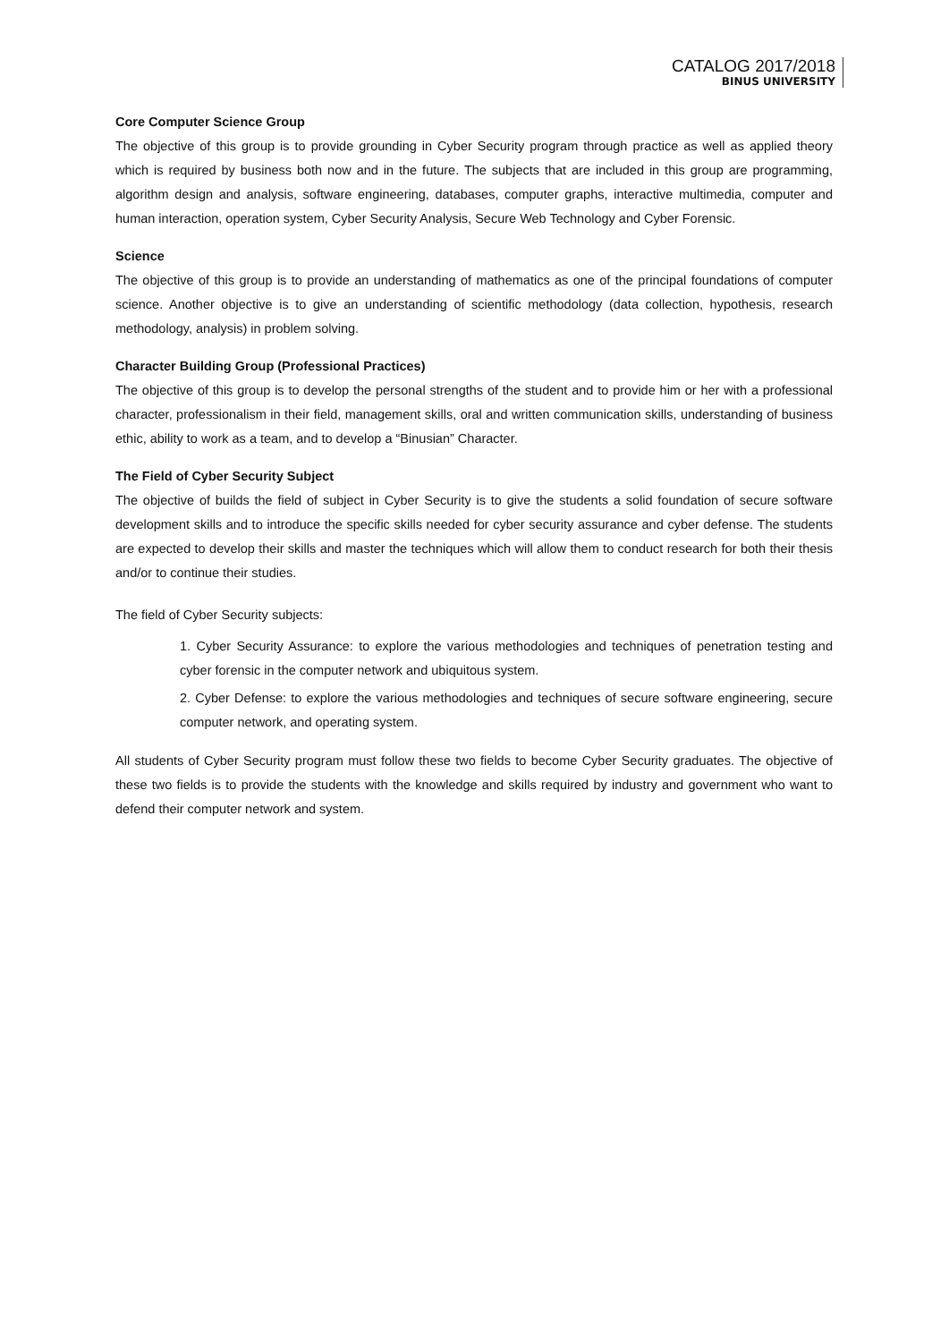CATALOG 2017/2018
BINUS UNIVERSITY
Core Computer Science Group
The objective of this group is to provide grounding in Cyber Security program through practice as well as applied theory which is required by business both now and in the future. The subjects that are included in this group are programming, algorithm design and analysis, software engineering, databases, computer graphs, interactive multimedia, computer and human interaction, operation system, Cyber Security Analysis, Secure Web Technology and Cyber Forensic.
Science
The objective of this group is to provide an understanding of mathematics as one of the principal foundations of computer science. Another objective is to give an understanding of scientific methodology (data collection, hypothesis, research methodology, analysis) in problem solving.
Character Building Group (Professional Practices)
The objective of this group is to develop the personal strengths of the student and to provide him or her with a professional character, professionalism in their field, management skills, oral and written communication skills, understanding of business ethic, ability to work as a team, and to develop a “Binusian” Character.
The Field of Cyber Security Subject
The objective of builds the field of subject in Cyber Security is to give the students a solid foundation of secure software development skills and to introduce the specific skills needed for cyber security assurance and cyber defense. The students are expected to develop their skills and master the techniques which will allow them to conduct research for both their thesis and/or to continue their studies.
The field of Cyber Security subjects:
1. Cyber Security Assurance: to explore the various methodologies and techniques of penetration testing and cyber forensic in the computer network and ubiquitous system.
2. Cyber Defense: to explore the various methodologies and techniques of secure software engineering, secure computer network, and operating system.
All students of Cyber Security program must follow these two fields to become Cyber Security graduates. The objective of these two fields is to provide the students with the knowledge and skills required by industry and government who want to defend their computer network and system.